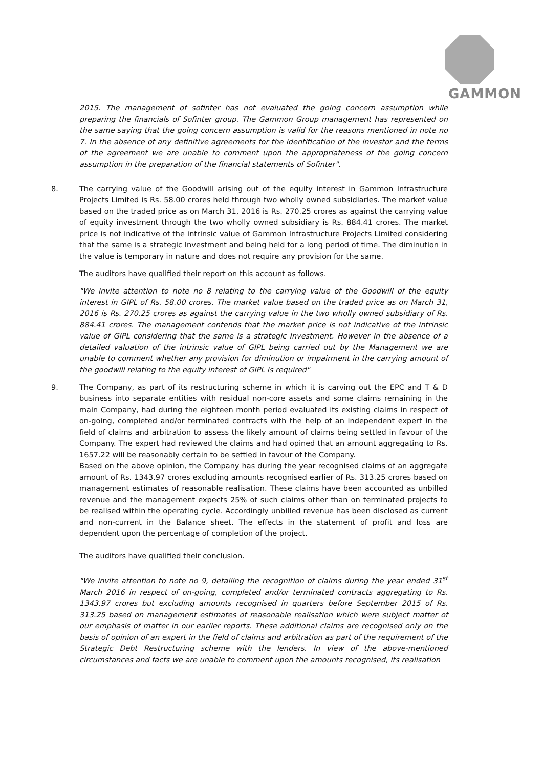GAMMON
2015. The management of sofinter has not evaluated the going concern assumption while preparing the financials of Sofinter group. The Gammon Group management has represented on the same saying that the going concern assumption is valid for the reasons mentioned in note no 7. In the absence of any definitive agreements for the identification of the investor and the terms of the agreement we are unable to comment upon the appropriateness of the going concern assumption in the preparation of the financial statements of Sofinter".
8. The carrying value of the Goodwill arising out of the equity interest in Gammon Infrastructure Projects Limited is Rs. 58.00 crores held through two wholly owned subsidiaries. The market value based on the traded price as on March 31, 2016 is Rs. 270.25 crores as against the carrying value of equity investment through the two wholly owned subsidiary is Rs. 884.41 crores. The market price is not indicative of the intrinsic value of Gammon Infrastructure Projects Limited considering that the same is a strategic Investment and being held for a long period of time. The diminution in the value is temporary in nature and does not require any provision for the same.
The auditors have qualified their report on this account as follows.
"We invite attention to note no 8 relating to the carrying value of the Goodwill of the equity interest in GIPL of Rs. 58.00 crores. The market value based on the traded price as on March 31, 2016 is Rs. 270.25 crores as against the carrying value in the two wholly owned subsidiary of Rs. 884.41 crores. The management contends that the market price is not indicative of the intrinsic value of GIPL considering that the same is a strategic Investment. However in the absence of a detailed valuation of the intrinsic value of GIPL being carried out by the Management we are unable to comment whether any provision for diminution or impairment in the carrying amount of the goodwill relating to the equity interest of GIPL is required"
9. The Company, as part of its restructuring scheme in which it is carving out the EPC and T & D business into separate entities with residual non-core assets and some claims remaining in the main Company, had during the eighteen month period evaluated its existing claims in respect of on-going, completed and/or terminated contracts with the help of an independent expert in the field of claims and arbitration to assess the likely amount of claims being settled in favour of the Company. The expert had reviewed the claims and had opined that an amount aggregating to Rs. 1657.22 will be reasonably certain to be settled in favour of the Company.
Based on the above opinion, the Company has during the year recognised claims of an aggregate amount of Rs. 1343.97 crores excluding amounts recognised earlier of Rs. 313.25 crores based on management estimates of reasonable realisation. These claims have been accounted as unbilled revenue and the management expects 25% of such claims other than on terminated projects to be realised within the operating cycle. Accordingly unbilled revenue has been disclosed as current and non-current in the Balance sheet. The effects in the statement of profit and loss are dependent upon the percentage of completion of the project.
The auditors have qualified their conclusion.
"We invite attention to note no 9, detailing the recognition of claims during the year ended 31<sup>st</sup> March 2016 in respect of on-going, completed and/or terminated contracts aggregating to Rs. 1343.97 crores but excluding amounts recognised in quarters before September 2015 of Rs. 313.25 based on management estimates of reasonable realisation which were subject matter of our emphasis of matter in our earlier reports. These additional claims are recognised only on the basis of opinion of an expert in the field of claims and arbitration as part of the requirement of the Strategic Debt Restructuring scheme with the lenders. In view of the above-mentioned circumstances and facts we are unable to comment upon the amounts recognised, its realisation